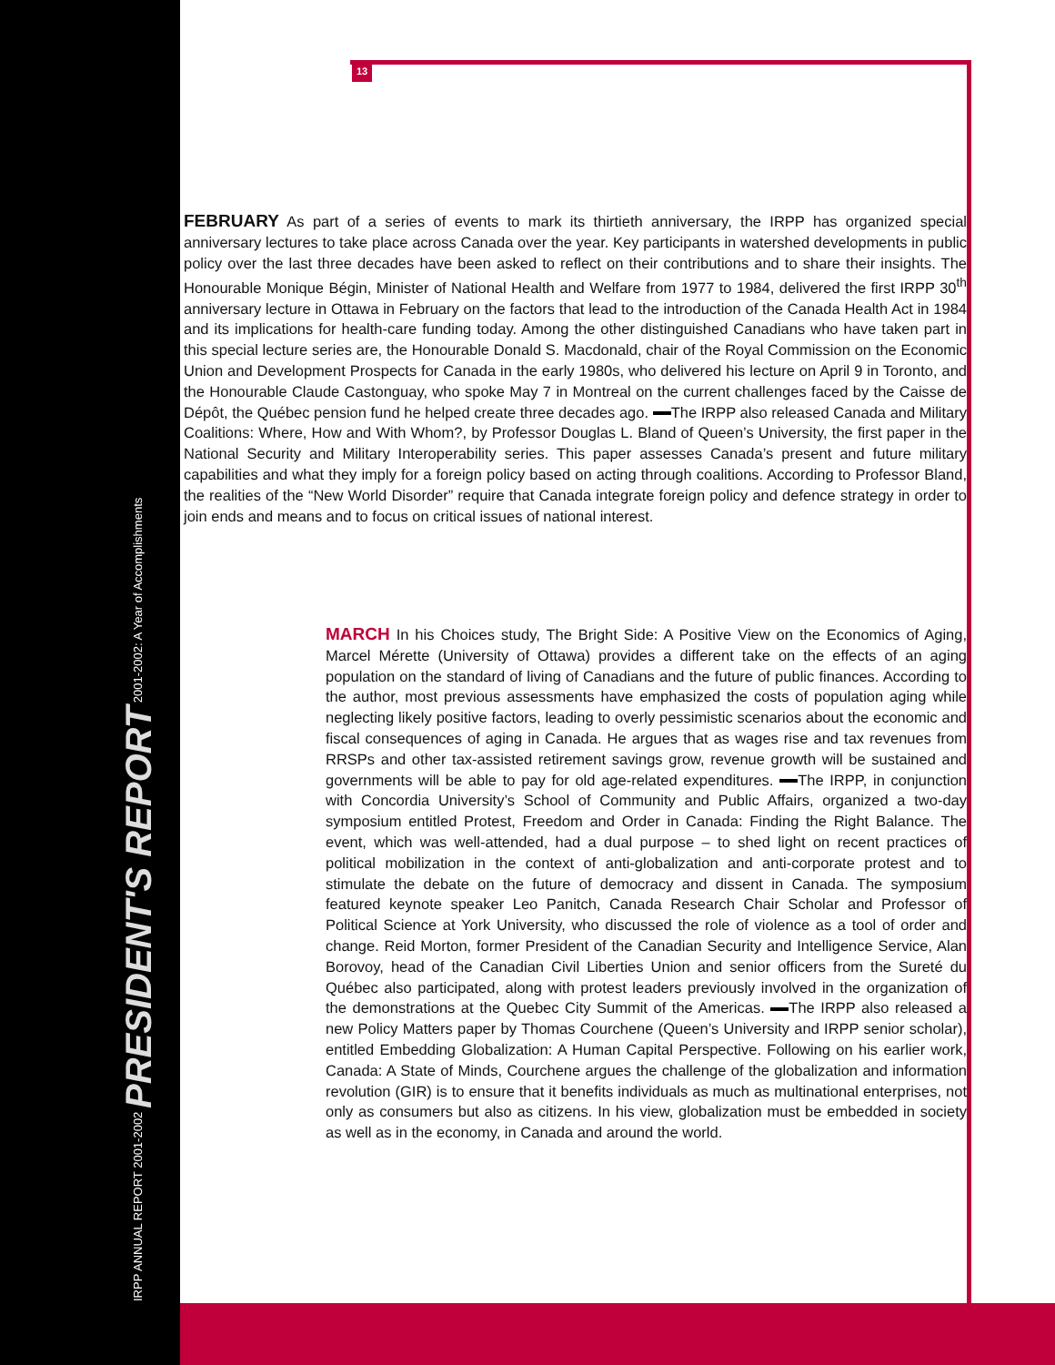IRPP ANNUAL REPORT 2001-2002 PRESIDENT'S REPORT 2001-2002: A Year of Accomplishments
13
FEBRUARY As part of a series of events to mark its thirtieth anniversary, the IRPP has organized special anniversary lectures to take place across Canada over the year. Key participants in watershed developments in public policy over the last three decades have been asked to reflect on their contributions and to share their insights. The Honourable Monique Bégin, Minister of National Health and Welfare from 1977 to 1984, delivered the first IRPP 30<sup>th</sup> anniversary lecture in Ottawa in February on the factors that lead to the introduction of the Canada Health Act in 1984 and its implications for health-care funding today. Among the other distinguished Canadians who have taken part in this special lecture series are, the Honourable Donald S. Macdonald, chair of the Royal Commission on the Economic Union and Development Prospects for Canada in the early 1980s, who delivered his lecture on April 9 in Toronto, and the Honourable Claude Castonguay, who spoke May 7 in Montreal on the current challenges faced by the Caisse de Dépôt, the Québec pension fund he helped create three decades ago. The IRPP also released Canada and Military Coalitions: Where, How and With Whom?, by Professor Douglas L. Bland of Queen’s University, the first paper in the National Security and Military Interoperability series. This paper assesses Canada’s present and future military capabilities and what they imply for a foreign policy based on acting through coalitions. According to Professor Bland, the realities of the “New World Disorder” require that Canada integrate foreign policy and defence strategy in order to join ends and means and to focus on critical issues of national interest.
MARCH In his Choices study, The Bright Side: A Positive View on the Economics of Aging, Marcel Mérette (University of Ottawa) provides a different take on the effects of an aging population on the standard of living of Canadians and the future of public finances. According to the author, most previous assessments have emphasized the costs of population aging while neglecting likely positive factors, leading to overly pessimistic scenarios about the economic and fiscal consequences of aging in Canada. He argues that as wages rise and tax revenues from RRSPs and other tax-assisted retirement savings grow, revenue growth will be sustained and governments will be able to pay for old age-related expenditures. The IRPP, in conjunction with Concordia University’s School of Community and Public Affairs, organized a two-day symposium entitled Protest, Freedom and Order in Canada: Finding the Right Balance. The event, which was well-attended, had a dual purpose – to shed light on recent practices of political mobilization in the context of anti-globalization and anti-corporate protest and to stimulate the debate on the future of democracy and dissent in Canada. The symposium featured keynote speaker Leo Panitch, Canada Research Chair Scholar and Professor of Political Science at York University, who discussed the role of violence as a tool of order and change. Reid Morton, former President of the Canadian Security and Intelligence Service, Alan Borovoy, head of the Canadian Civil Liberties Union and senior officers from the Sureté du Québec also participated, along with protest leaders previously involved in the organization of the demonstrations at the Quebec City Summit of the Americas. The IRPP also released a new Policy Matters paper by Thomas Courchene (Queen’s University and IRPP senior scholar), entitled Embedding Globalization: A Human Capital Perspective. Following on his earlier work, Canada: A State of Minds, Courchene argues the challenge of the globalization and information revolution (GIR) is to ensure that it benefits individuals as much as multinational enterprises, not only as consumers but also as citizens. In his view, globalization must be embedded in society as well as in the economy, in Canada and around the world.